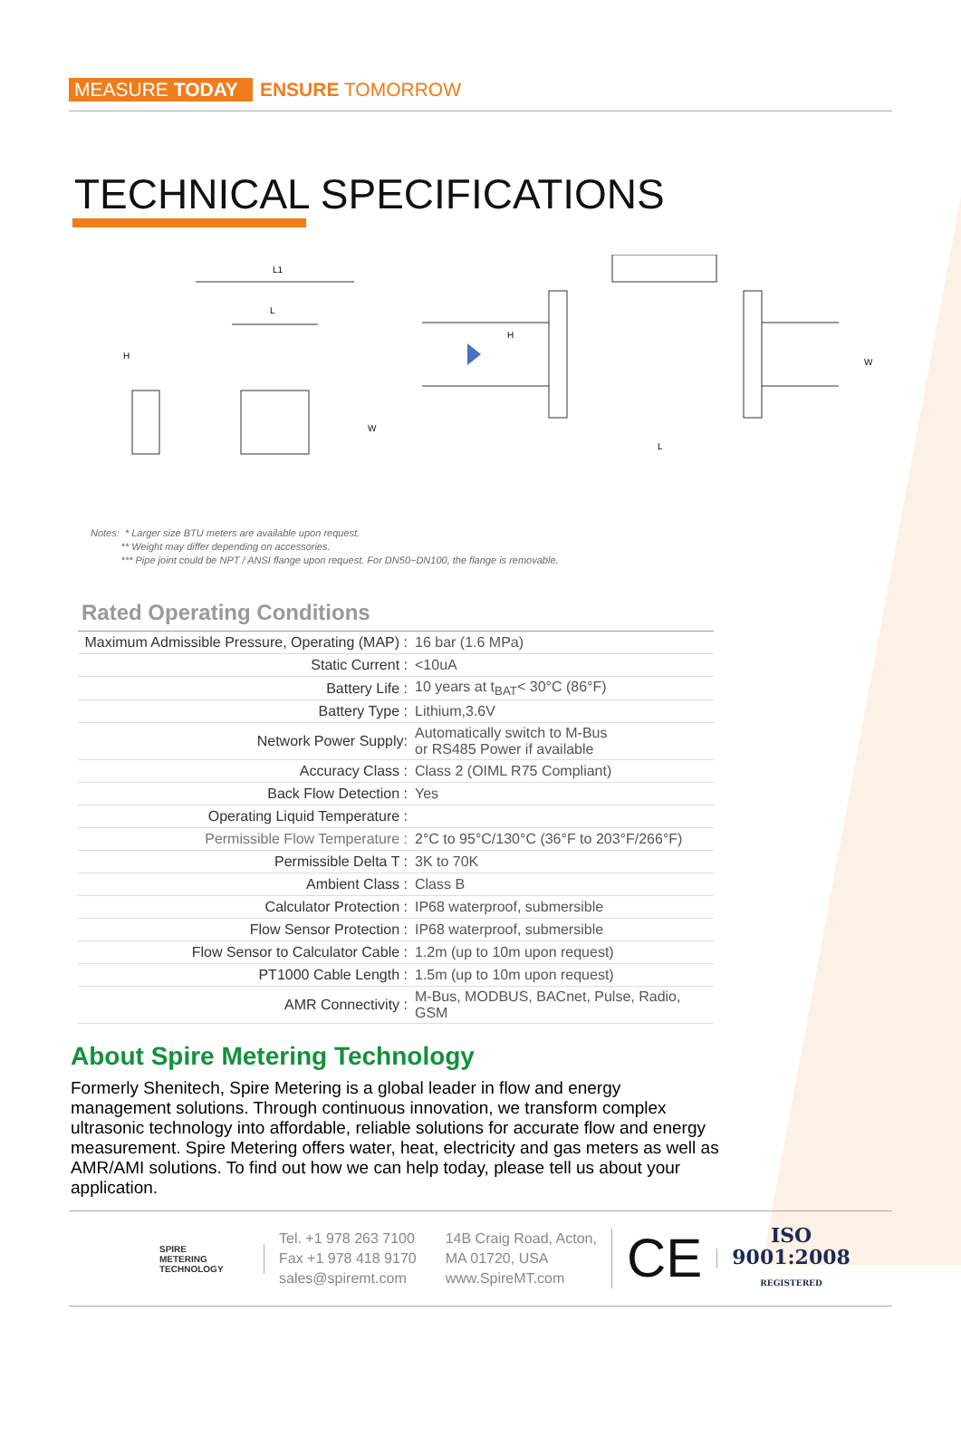MEASURE TODAY ENSURE TOMORROW
TECHNICAL SPECIFICATIONS
L1
L
H
W
H
W
L
Notes: * Larger size BTU meters are available upon request.
** Weight may differ depending on accessories.
*** Pipe joint could be NPT / ANSI flange upon request. For DN50~DN100, the flange is removable.
Rated Operating Conditions
| Maximum Admissible Pressure, Operating (MAP) : | 16 bar (1.6 MPa) |
| Static Current : | <10uA |
| Battery Life : | 10 years at t<sub>BAT</sub>< 30°C (86°F) |
| Battery Type : | Lithium,3.6V |
| Network Power Supply: | Automatically switch to M-Bus or RS485 Power if available |
| Accuracy Class : | Class 2 (OIML R75 Compliant) |
| Back Flow Detection : | Yes |
| Operating Liquid Temperature : | |
| Permissible Flow Temperature : | 2°C to 95°C/130°C (36°F to 203°F/266°F) |
| Permissible Delta T : | 3K to 70K |
| Ambient Class : | Class B |
| Calculator Protection : | IP68 waterproof, submersible |
| Flow Sensor Protection : | IP68 waterproof, submersible |
| Flow Sensor to Calculator Cable : | 1.2m (up to 10m upon request) |
| PT1000 Cable Length : | 1.5m (up to 10m upon request) |
| AMR Connectivity : | M-Bus, MODBUS, BACnet, Pulse, Radio, GSM |
About Spire Metering Technology
Formerly Shenitech, Spire Metering is a global leader in flow and energy management solutions. Through continuous innovation, we transform complex ultrasonic technology into affordable, reliable solutions for accurate flow and energy measurement. Spire Metering offers water, heat, electricity and gas meters as well as AMR/AMI solutions. To find out how we can help today, please tell us about your application.
SPIRE
METERING
TECHNOLOGY
Tel. +1 978 263 7100
Fax +1 978 418 9170
sales@spiremt.com
14B Craig Road, Acton,
MA 01720, USA
www.SpireMT.com
CE
ISO
9001:2008
REGISTERED